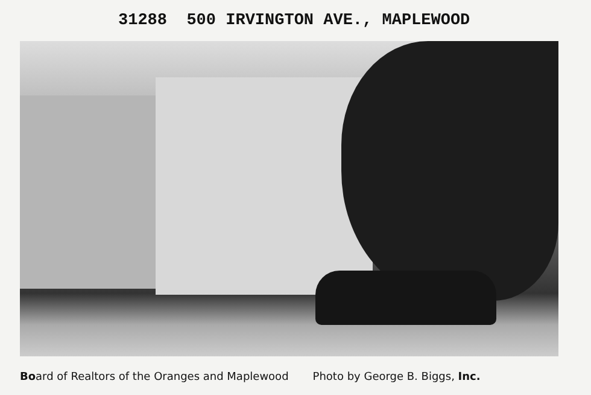31288 500 IRVINGTON AVE., MAPLEWOOD
Board of Realtors of the Oranges and Maplewood Photo by George B. Biggs, Inc.